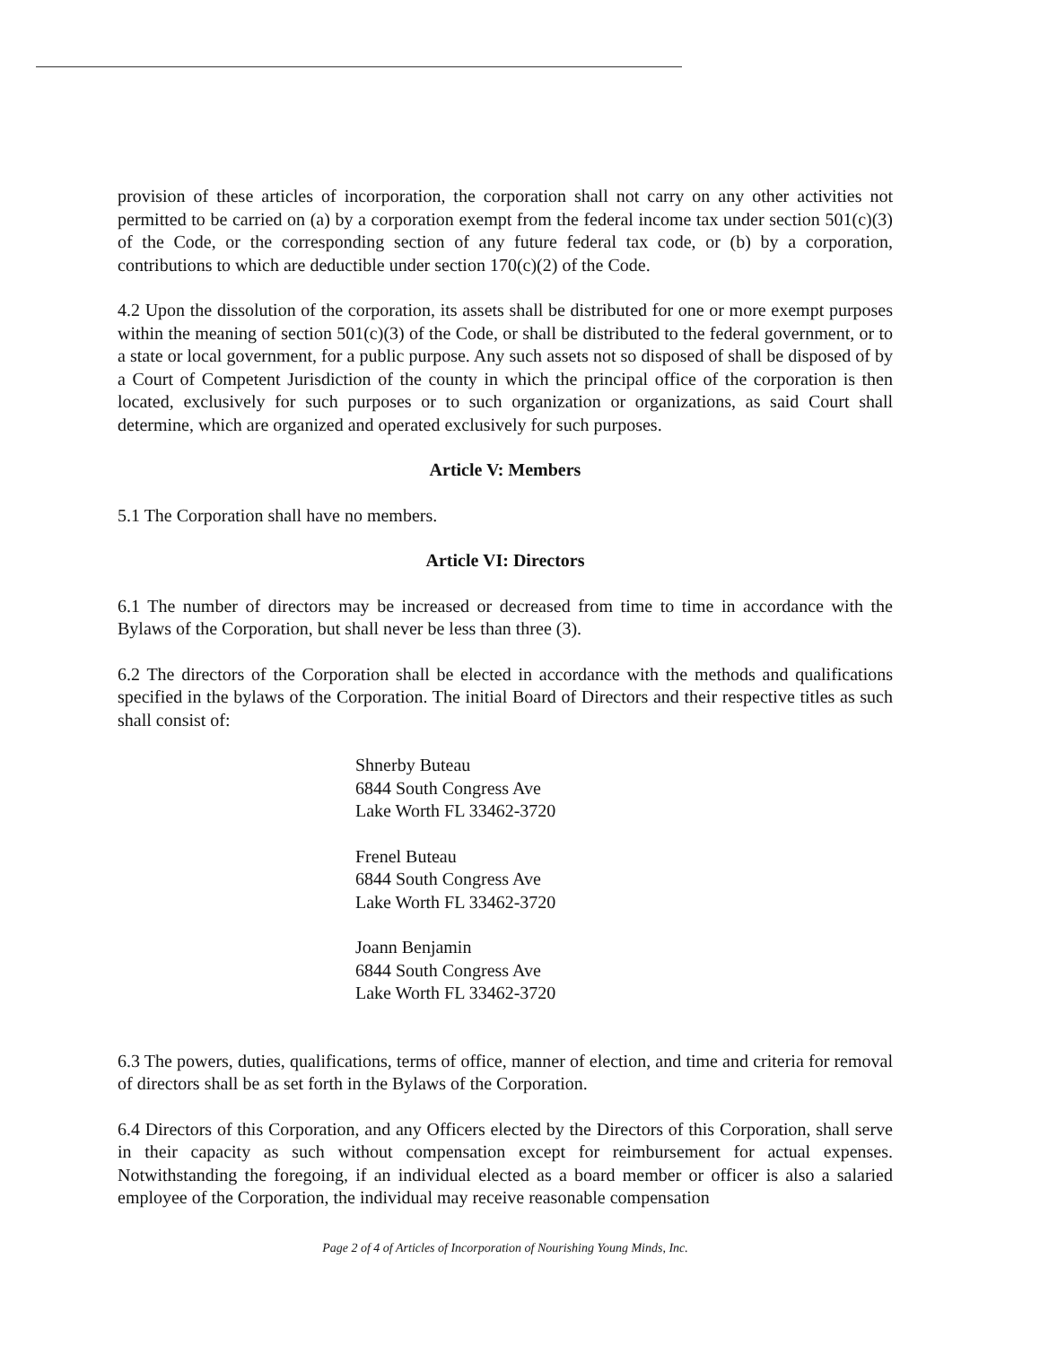provision of these articles of incorporation, the corporation shall not carry on any other activities not permitted to be carried on (a) by a corporation exempt from the federal income tax under section 501(c)(3) of the Code, or the corresponding section of any future federal tax code, or (b) by a corporation, contributions to which are deductible under section 170(c)(2) of the Code.
4.2 Upon the dissolution of the corporation, its assets shall be distributed for one or more exempt purposes within the meaning of section 501(c)(3) of the Code, or shall be distributed to the federal government, or to a state or local government, for a public purpose. Any such assets not so disposed of shall be disposed of by a Court of Competent Jurisdiction of the county in which the principal office of the corporation is then located, exclusively for such purposes or to such organization or organizations, as said Court shall determine, which are organized and operated exclusively for such purposes.
Article V: Members
5.1 The Corporation shall have no members.
Article VI: Directors
6.1 The number of directors may be increased or decreased from time to time in accordance with the Bylaws of the Corporation, but shall never be less than three (3).
6.2 The directors of the Corporation shall be elected in accordance with the methods and qualifications specified in the bylaws of the Corporation. The initial Board of Directors and their respective titles as such shall consist of:
Shnerby Buteau
6844 South Congress Ave
Lake Worth FL 33462-3720
Frenel Buteau
6844 South Congress Ave
Lake Worth FL 33462-3720
Joann Benjamin
6844 South Congress Ave
Lake Worth FL 33462-3720
6.3 The powers, duties, qualifications, terms of office, manner of election, and time and criteria for removal of directors shall be as set forth in the Bylaws of the Corporation.
6.4 Directors of this Corporation, and any Officers elected by the Directors of this Corporation, shall serve in their capacity as such without compensation except for reimbursement for actual expenses. Notwithstanding the foregoing, if an individual elected as a board member or officer is also a salaried employee of the Corporation, the individual may receive reasonable compensation
Page 2 of 4 of Articles of Incorporation of Nourishing Young Minds, Inc.